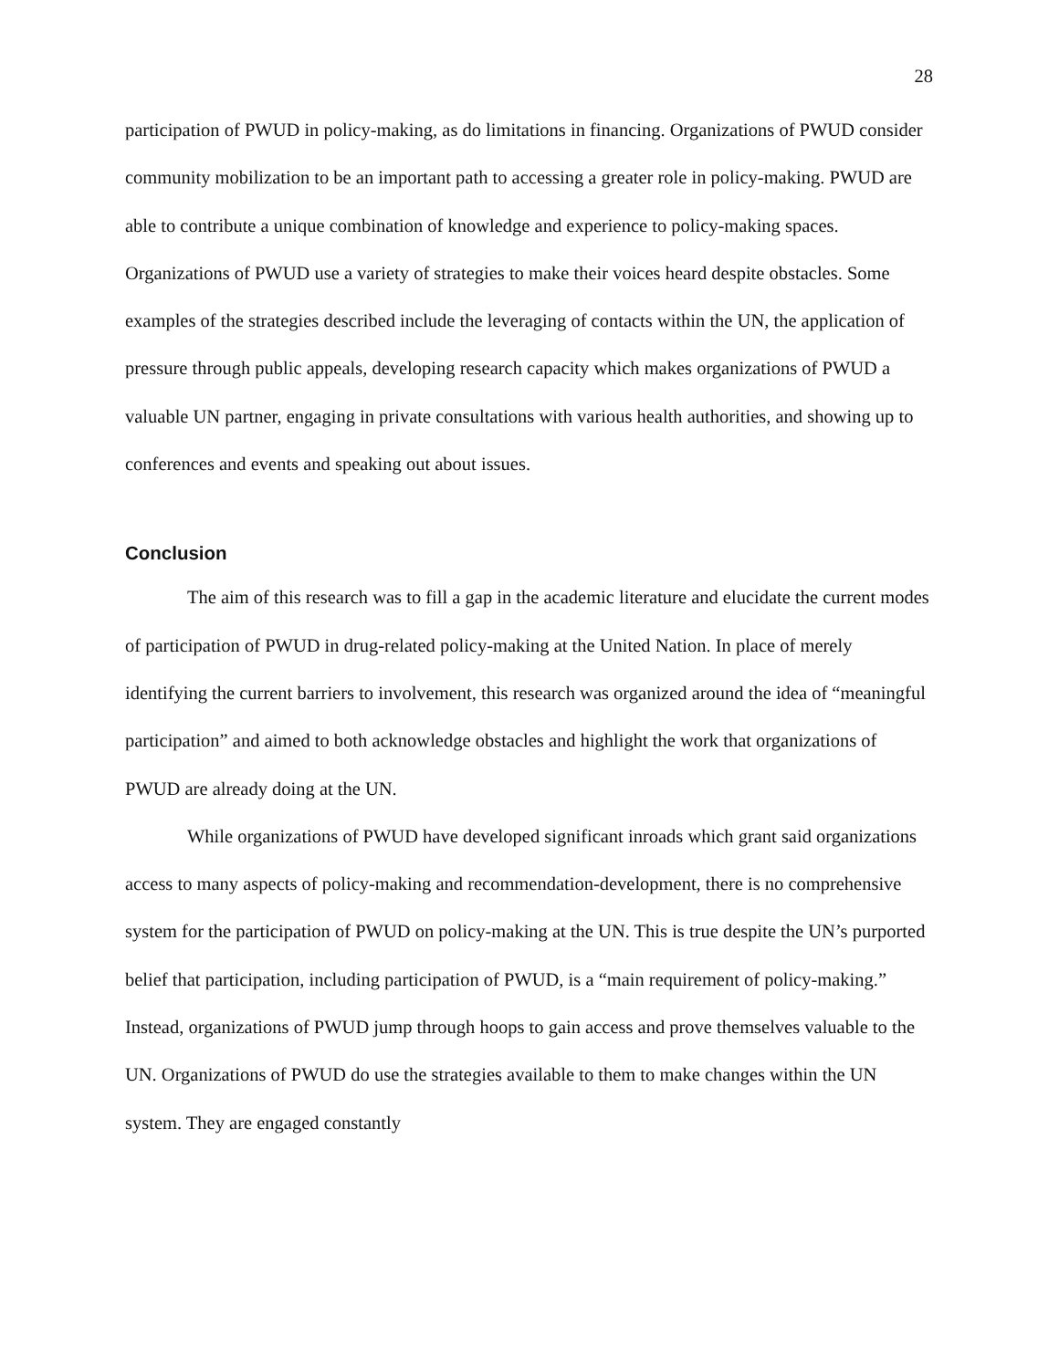28
participation of PWUD in policy-making, as do limitations in financing. Organizations of PWUD consider community mobilization to be an important path to accessing a greater role in policy-making. PWUD are able to contribute a unique combination of knowledge and experience to policy-making spaces. Organizations of PWUD use a variety of strategies to make their voices heard despite obstacles. Some examples of the strategies described include the leveraging of contacts within the UN, the application of pressure through public appeals, developing research capacity which makes organizations of PWUD a valuable UN partner, engaging in private consultations with various health authorities, and showing up to conferences and events and speaking out about issues.
Conclusion
The aim of this research was to fill a gap in the academic literature and elucidate the current modes of participation of PWUD in drug-related policy-making at the United Nation. In place of merely identifying the current barriers to involvement, this research was organized around the idea of “meaningful participation” and aimed to both acknowledge obstacles and highlight the work that organizations of PWUD are already doing at the UN.
While organizations of PWUD have developed significant inroads which grant said organizations access to many aspects of policy-making and recommendation-development, there is no comprehensive system for the participation of PWUD on policy-making at the UN. This is true despite the UN’s purported belief that participation, including participation of PWUD, is a “main requirement of policy-making.” Instead, organizations of PWUD jump through hoops to gain access and prove themselves valuable to the UN. Organizations of PWUD do use the strategies available to them to make changes within the UN system. They are engaged constantly